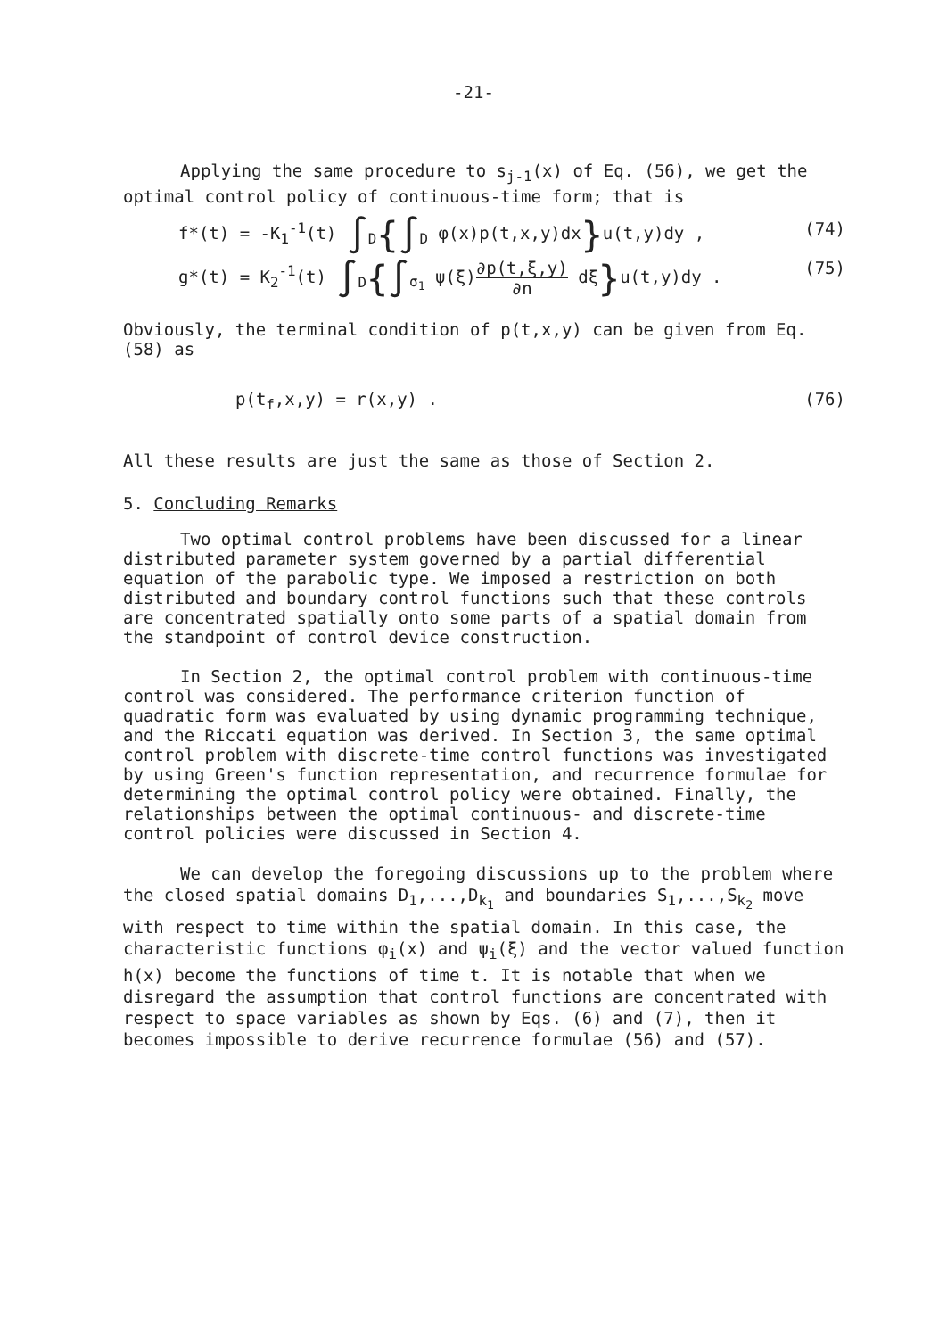-21-
Applying the same procedure to s<sub>j-1</sub>(x) of Eq. (56), we get the optimal control policy of continuous-time form; that is
f*(t) = -K<sub>1</sub><sup>-1</sup>(t) ∫<sub>D</sub>{∫<sub>D</sub> φ(x)p(t,x,y)dx}u(t,y)dy , (74)
g*(t) = K<sub>2</sub><sup>-1</sup>(t) ∫<sub>D</sub>{∫<sub>σ<sub>1</sub></sub> ψ(ξ)∂p(t,ξ,y) ∂n dξ}u(t,y)dy . (75)
Obviously, the terminal condition of p(t,x,y) can be given from Eq. (58) as
p(t<sub>f</sub>,x,y) = r(x,y) . (76)
All these results are just the same as those of Section 2.
5. Concluding Remarks
Two optimal control problems have been discussed for a linear distributed parameter system governed by a partial differential equation of the parabolic type. We imposed a restriction on both distributed and boundary control functions such that these controls are concentrated spatially onto some parts of a spatial domain from the standpoint of control device construction.
In Section 2, the optimal control problem with continuous-time control was considered. The performance criterion function of quadratic form was evaluated by using dynamic programming technique, and the Riccati equation was derived. In Section 3, the same optimal control problem with discrete-time control functions was investigated by using Green's function representation, and recurrence formulae for determining the optimal control policy were obtained. Finally, the relationships between the optimal continuous- and discrete-time control policies were discussed in Section 4.
We can develop the foregoing discussions up to the problem where the closed spatial domains D<sub>1</sub>,...,D<sub>k<sub>1</sub></sub> and boundaries S<sub>1</sub>,...,S<sub>k<sub>2</sub></sub> move with respect to time within the spatial domain. In this case, the characteristic functions φ<sub>i</sub>(x) and ψ<sub>i</sub>(ξ) and the vector valued function h(x) become the functions of time t. It is notable that when we disregard the assumption that control functions are concentrated with respect to space variables as shown by Eqs. (6) and (7), then it becomes impossible to derive recurrence formulae (56) and (57).